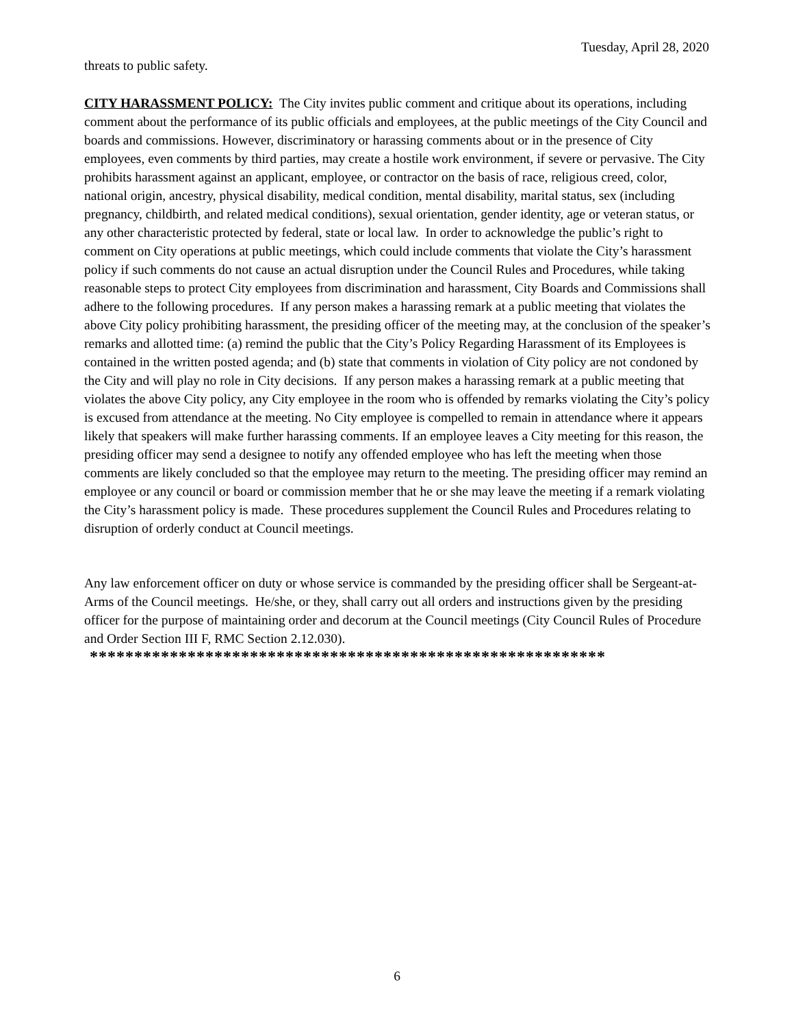Tuesday, April 28, 2020
threats to public safety.
CITY HARASSMENT POLICY: The City invites public comment and critique about its operations, including comment about the performance of its public officials and employees, at the public meetings of the City Council and boards and commissions. However, discriminatory or harassing comments about or in the presence of City employees, even comments by third parties, may create a hostile work environment, if severe or pervasive. The City prohibits harassment against an applicant, employee, or contractor on the basis of race, religious creed, color, national origin, ancestry, physical disability, medical condition, mental disability, marital status, sex (including pregnancy, childbirth, and related medical conditions), sexual orientation, gender identity, age or veteran status, or any other characteristic protected by federal, state or local law. In order to acknowledge the public’s right to comment on City operations at public meetings, which could include comments that violate the City’s harassment policy if such comments do not cause an actual disruption under the Council Rules and Procedures, while taking reasonable steps to protect City employees from discrimination and harassment, City Boards and Commissions shall adhere to the following procedures. If any person makes a harassing remark at a public meeting that violates the above City policy prohibiting harassment, the presiding officer of the meeting may, at the conclusion of the speaker’s remarks and allotted time: (a) remind the public that the City’s Policy Regarding Harassment of its Employees is contained in the written posted agenda; and (b) state that comments in violation of City policy are not condoned by the City and will play no role in City decisions. If any person makes a harassing remark at a public meeting that violates the above City policy, any City employee in the room who is offended by remarks violating the City’s policy is excused from attendance at the meeting. No City employee is compelled to remain in attendance where it appears likely that speakers will make further harassing comments. If an employee leaves a City meeting for this reason, the presiding officer may send a designee to notify any offended employee who has left the meeting when those comments are likely concluded so that the employee may return to the meeting. The presiding officer may remind an employee or any council or board or commission member that he or she may leave the meeting if a remark violating the City’s harassment policy is made. These procedures supplement the Council Rules and Procedures relating to disruption of orderly conduct at Council meetings.
Any law enforcement officer on duty or whose service is commanded by the presiding officer shall be Sergeant-at-Arms of the Council meetings. He/she, or they, shall carry out all orders and instructions given by the presiding officer for the purpose of maintaining order and decorum at the Council meetings (City Council Rules of Procedure and Order Section III F, RMC Section 2.12.030).
**********************************************************
6